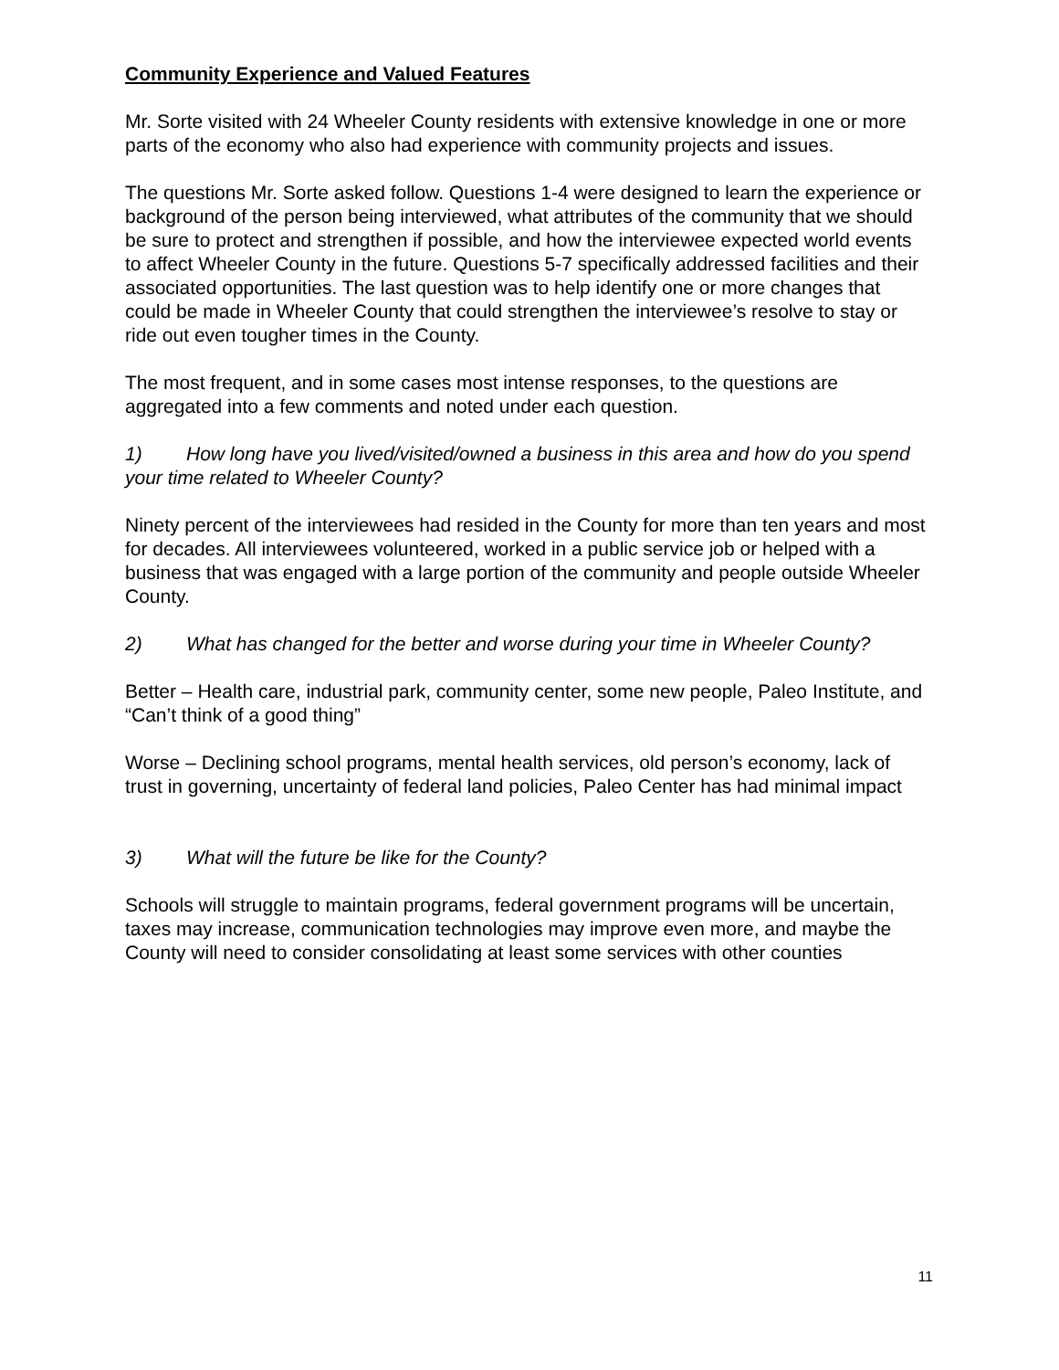Community Experience and Valued Features
Mr. Sorte visited with 24 Wheeler County residents with extensive knowledge in one or more parts of the economy who also had experience with community projects and issues.
The questions Mr. Sorte asked follow. Questions 1-4 were designed to learn the experience or background of the person being interviewed, what attributes of the community that we should be sure to protect and strengthen if possible, and how the interviewee expected world events to affect Wheeler County in the future. Questions 5-7 specifically addressed facilities and their associated opportunities. The last question was to help identify one or more changes that could be made in Wheeler County that could strengthen the interviewee’s resolve to stay or ride out even tougher times in the County.
The most frequent, and in some cases most intense responses, to the questions are aggregated into a few comments and noted under each question.
1) How long have you lived/visited/owned a business in this area and how do you spend your time related to Wheeler County?
Ninety percent of the interviewees had resided in the County for more than ten years and most for decades. All interviewees volunteered, worked in a public service job or helped with a business that was engaged with a large portion of the community and people outside Wheeler County.
2) What has changed for the better and worse during your time in Wheeler County?
Better – Health care, industrial park, community center, some new people, Paleo Institute, and “Can’t think of a good thing”
Worse – Declining school programs, mental health services, old person’s economy, lack of trust in governing, uncertainty of federal land policies, Paleo Center has had minimal impact
3) What will the future be like for the County?
Schools will struggle to maintain programs, federal government programs will be uncertain, taxes may increase, communication technologies may improve even more, and maybe the County will need to consider consolidating at least some services with other counties
11